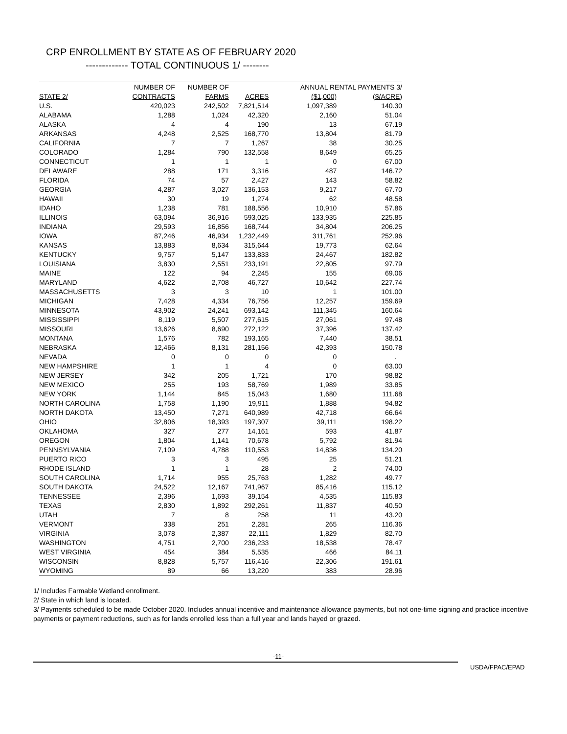CRP ENROLLMENT BY STATE AS OF FEBRUARY 2020
------------- TOTAL CONTINUOUS 1/ --------
| | NUMBER OF | NUMBER OF | | ANNUAL RENTAL PAYMENTS 3/ | |
| --- | --- | --- | --- | --- | --- |
| STATE 2/ | CONTRACTS | FARMS | ACRES | ($1,000) | ($/ACRE) |
| U.S. | 420,023 | 242,502 | 7,821,514 | 1,097,389 | 140.30 |
| ALABAMA | 1,288 | 1,024 | 42,320 | 2,160 | 51.04 |
| ALASKA | 4 | 4 | 190 | 13 | 67.19 |
| ARKANSAS | 4,248 | 2,525 | 168,770 | 13,804 | 81.79 |
| CALIFORNIA | 7 | 7 | 1,267 | 38 | 30.25 |
| COLORADO | 1,284 | 790 | 132,558 | 8,649 | 65.25 |
| CONNECTICUT | 1 | 1 | 1 | 0 | 67.00 |
| DELAWARE | 288 | 171 | 3,316 | 487 | 146.72 |
| FLORIDA | 74 | 57 | 2,427 | 143 | 58.82 |
| GEORGIA | 4,287 | 3,027 | 136,153 | 9,217 | 67.70 |
| HAWAII | 30 | 19 | 1,274 | 62 | 48.58 |
| IDAHO | 1,238 | 781 | 188,556 | 10,910 | 57.86 |
| ILLINOIS | 63,094 | 36,916 | 593,025 | 133,935 | 225.85 |
| INDIANA | 29,593 | 16,856 | 168,744 | 34,804 | 206.25 |
| IOWA | 87,246 | 46,934 | 1,232,449 | 311,761 | 252.96 |
| KANSAS | 13,883 | 8,634 | 315,644 | 19,773 | 62.64 |
| KENTUCKY | 9,757 | 5,147 | 133,833 | 24,467 | 182.82 |
| LOUISIANA | 3,830 | 2,551 | 233,191 | 22,805 | 97.79 |
| MAINE | 122 | 94 | 2,245 | 155 | 69.06 |
| MARYLAND | 4,622 | 2,708 | 46,727 | 10,642 | 227.74 |
| MASSACHUSETTS | 3 | 3 | 10 | 1 | 101.00 |
| MICHIGAN | 7,428 | 4,334 | 76,756 | 12,257 | 159.69 |
| MINNESOTA | 43,902 | 24,241 | 693,142 | 111,345 | 160.64 |
| MISSISSIPPI | 8,119 | 5,507 | 277,615 | 27,061 | 97.48 |
| MISSOURI | 13,626 | 8,690 | 272,122 | 37,396 | 137.42 |
| MONTANA | 1,576 | 782 | 193,165 | 7,440 | 38.51 |
| NEBRASKA | 12,466 | 8,131 | 281,156 | 42,393 | 150.78 |
| NEVADA | 0 | 0 | 0 | 0 | . |
| NEW HAMPSHIRE | 1 | 1 | 4 | 0 | 63.00 |
| NEW JERSEY | 342 | 205 | 1,721 | 170 | 98.82 |
| NEW MEXICO | 255 | 193 | 58,769 | 1,989 | 33.85 |
| NEW YORK | 1,144 | 845 | 15,043 | 1,680 | 111.68 |
| NORTH CAROLINA | 1,758 | 1,190 | 19,911 | 1,888 | 94.82 |
| NORTH DAKOTA | 13,450 | 7,271 | 640,989 | 42,718 | 66.64 |
| OHIO | 32,806 | 18,393 | 197,307 | 39,111 | 198.22 |
| OKLAHOMA | 327 | 277 | 14,161 | 593 | 41.87 |
| OREGON | 1,804 | 1,141 | 70,678 | 5,792 | 81.94 |
| PENNSYLVANIA | 7,109 | 4,788 | 110,553 | 14,836 | 134.20 |
| PUERTO RICO | 3 | 3 | 495 | 25 | 51.21 |
| RHODE ISLAND | 1 | 1 | 28 | 2 | 74.00 |
| SOUTH CAROLINA | 1,714 | 955 | 25,763 | 1,282 | 49.77 |
| SOUTH DAKOTA | 24,522 | 12,167 | 741,967 | 85,416 | 115.12 |
| TENNESSEE | 2,396 | 1,693 | 39,154 | 4,535 | 115.83 |
| TEXAS | 2,830 | 1,892 | 292,261 | 11,837 | 40.50 |
| UTAH | 7 | 8 | 258 | 11 | 43.20 |
| VERMONT | 338 | 251 | 2,281 | 265 | 116.36 |
| VIRGINIA | 3,078 | 2,387 | 22,111 | 1,829 | 82.70 |
| WASHINGTON | 4,751 | 2,700 | 236,233 | 18,538 | 78.47 |
| WEST VIRGINIA | 454 | 384 | 5,535 | 466 | 84.11 |
| WISCONSIN | 8,828 | 5,757 | 116,416 | 22,306 | 191.61 |
| WYOMING | 89 | 66 | 13,220 | 383 | 28.96 |
1/ Includes Farmable Wetland enrollment.
2/ State in which land is located.
3/ Payments scheduled to be made October 2020. Includes annual incentive and maintenance allowance payments, but not one-time signing and practice incentive payments or payment reductions, such as for lands enrolled less than a full year and lands hayed or grazed.
-11-
USDA/FPAC/EPAD